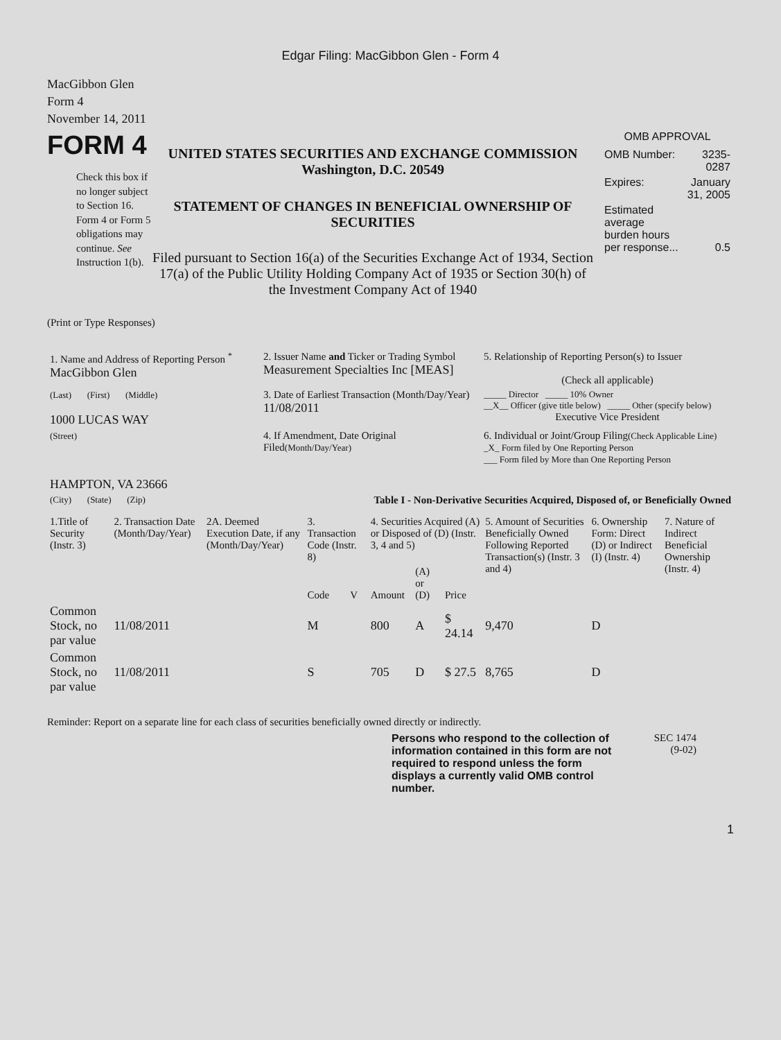Edgar Filing: MacGibbon Glen - Form 4
MacGibbon Glen
Form 4
November 14, 2011
FORM 4
Check this box if no longer subject to Section 16. Form 4 or Form 5 obligations may continue. See Instruction 1(b).
UNITED STATES SECURITIES AND EXCHANGE COMMISSION
Washington, D.C. 20549
STATEMENT OF CHANGES IN BENEFICIAL OWNERSHIP OF SECURITIES
Filed pursuant to Section 16(a) of the Securities Exchange Act of 1934, Section 17(a) of the Public Utility Holding Company Act of 1935 or Section 30(h) of the Investment Company Act of 1940
OMB APPROVAL
| OMB Number: | 3235-0287 |
| Expires: | January 31, 2005 |
| Estimated average burden hours per response... | 0.5 |
(Print or Type Responses)
| 1. Name and Address of Reporting Person <sup>*</sup> MacGibbon Glen | 2. Issuer Name and Ticker or Trading Symbol Measurement Specialties Inc [MEAS] | 5. Relationship of Reporting Person(s) to Issuer (Check all applicable) |
| (Last) (First) (Middle) 1000 LUCAS WAY | 3. Date of Earliest Transaction (Month/Day/Year) 11/08/2011 | _____ Director _____ 10% Owner __X__ Officer (give title below) _____ Other (specify below) Executive Vice President |
| (Street) HAMPTON, VA 23666 | 4. If Amendment, Date Original Filed (Month/Day/Year) | 6. Individual or Joint/Group Filing (Check Applicable Line) _X_ Form filed by One Reporting Person ___ Form filed by More than One Reporting Person |
| (City) (State) (Zip) | Table I - Non-Derivative Securities Acquired, Disposed of, or Beneficially Owned | |
| 1.Title of Security (Instr. 3) | 2. Transaction Date (Month/Day/Year) | 2A. Deemed Execution Date, if any (Month/Day/Year) | 3. Transaction Code (Instr. 8) | | 4. Securities Acquired (A) or Disposed of (D) (Instr. 3, 4 and 5) | | | 5. Amount of Securities Beneficially Owned Following Reported Transaction(s) (Instr. 3 and 4) | 6. Ownership Form: Direct (D) or Indirect (I) (Instr. 4) | 7. Nature of Indirect Beneficial Ownership (Instr. 4) |
| --- | --- | --- | --- | --- | --- | --- | --- | --- | --- | --- |
| | | | Code | V | Amount | (A) or (D) | Price | | | |
| Common Stock, no par value | 11/08/2011 | | M | | 800 | A | $ 24.14 | 9,470 | D | |
| Common Stock, no par value | 11/08/2011 | | S | | 705 | D | $ 27.5 | 8,765 | D | |
Reminder: Report on a separate line for each class of securities beneficially owned directly or indirectly.
Persons who respond to the collection of information contained in this form are not required to respond unless the form displays a currently valid OMB control number.
SEC 1474
(9-02)
1